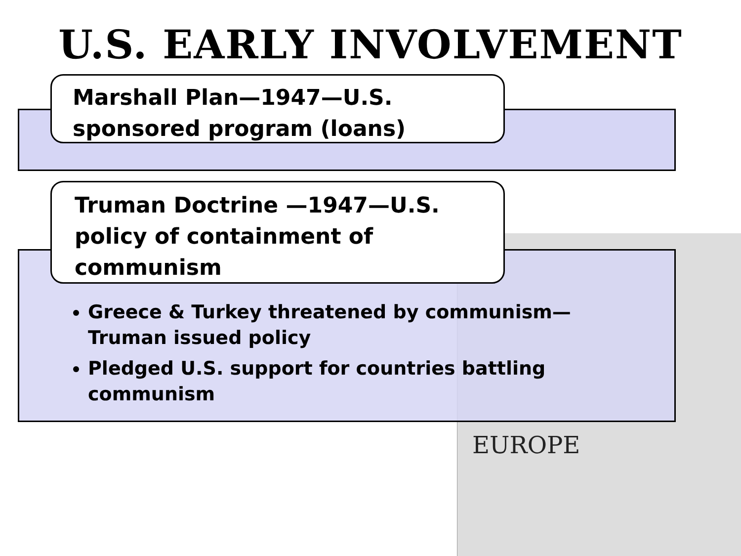U.S. EARLY INVOLVEMENT
EUROPE
Marshall Plan—1947—U.S. sponsored program (loans)
Truman Doctrine —1947—U.S. policy of containment of communism
Greece & Turkey threatened by communism—Truman issued policy
Pledged U.S. support for countries battling communism